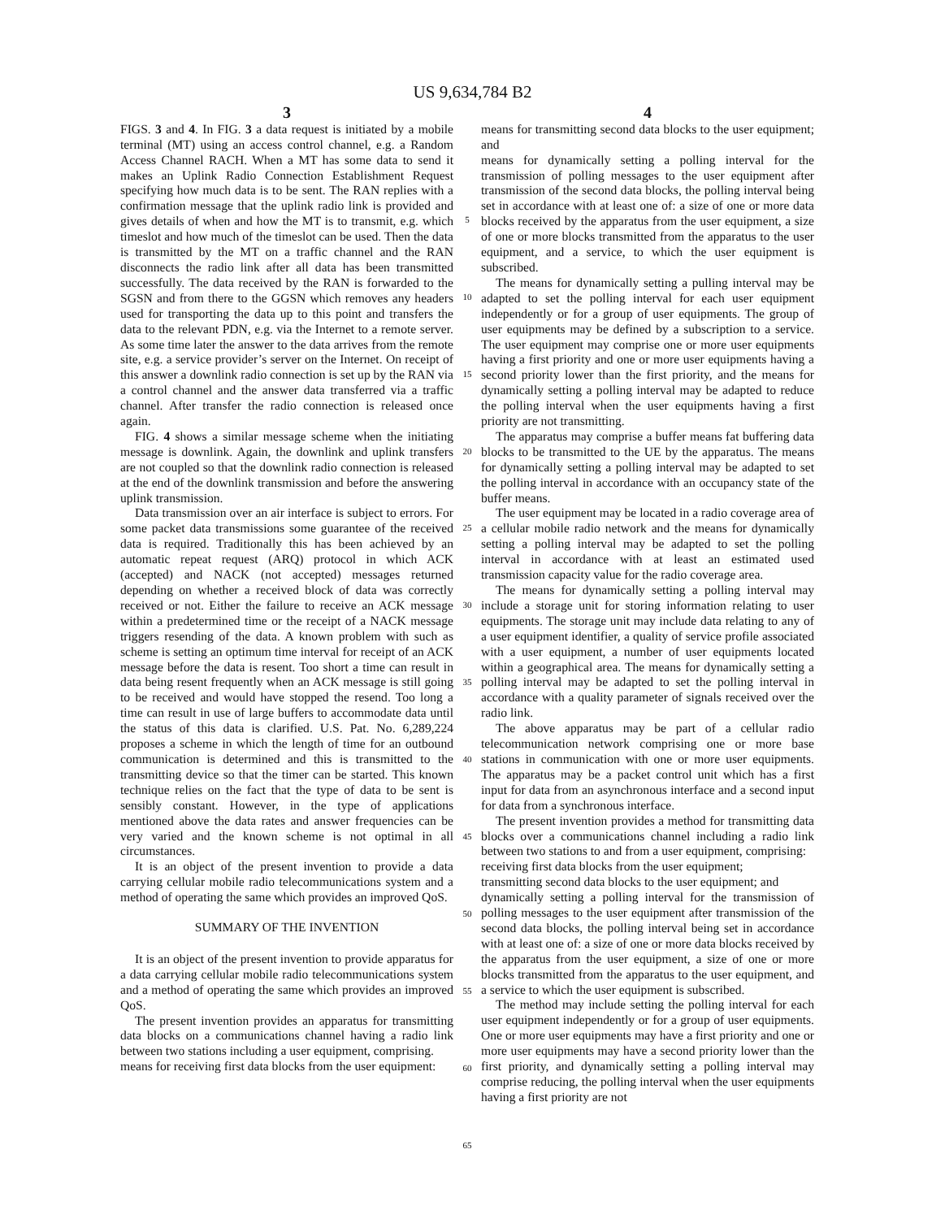US 9,634,784 B2
3
FIGS. 3 and 4. In FIG. 3 a data request is initiated by a mobile terminal (MT) using an access control channel, e.g. a Random Access Channel RACH. When a MT has some data to send it makes an Uplink Radio Connection Establishment Request specifying how much data is to be sent. The RAN replies with a confirmation message that the uplink radio link is provided and gives details of when and how the MT is to transmit, e.g. which timeslot and how much of the timeslot can be used. Then the data is transmitted by the MT on a traffic channel and the RAN disconnects the radio link after all data has been transmitted successfully. The data received by the RAN is forwarded to the SGSN and from there to the GGSN which removes any headers used for transporting the data up to this point and transfers the data to the relevant PDN, e.g. via the Internet to a remote server. As some time later the answer to the data arrives from the remote site, e.g. a service provider’s server on the Internet. On receipt of this answer a downlink radio connection is set up by the RAN via a control channel and the answer data transferred via a traffic channel. After transfer the radio connection is released once again.
FIG. 4 shows a similar message scheme when the initiating message is downlink. Again, the downlink and uplink transfers are not coupled so that the downlink radio connection is released at the end of the downlink transmission and before the answering uplink transmission.
Data transmission over an air interface is subject to errors. For some packet data transmissions some guarantee of the received data is required. Traditionally this has been achieved by an automatic repeat request (ARQ) protocol in which ACK (accepted) and NACK (not accepted) messages returned depending on whether a received block of data was correctly received or not. Either the failure to receive an ACK message within a predetermined time or the receipt of a NACK message triggers resending of the data. A known problem with such as scheme is setting an optimum time interval for receipt of an ACK message before the data is resent. Too short a time can result in data being resent frequently when an ACK message is still going to be received and would have stopped the resend. Too long a time can result in use of large buffers to accommodate data until the status of this data is clarified. U.S. Pat. No. 6,289,224 proposes a scheme in which the length of time for an outbound communication is determined and this is transmitted to the transmitting device so that the timer can be started. This known technique relies on the fact that the type of data to be sent is sensibly constant. However, in the type of applications mentioned above the data rates and answer frequencies can be very varied and the known scheme is not optimal in all circumstances.
It is an object of the present invention to provide a data carrying cellular mobile radio telecommunications system and a method of operating the same which provides an improved QoS.
SUMMARY OF THE INVENTION
It is an object of the present invention to provide apparatus for a data carrying cellular mobile radio telecommunications system and a method of operating the same which provides an improved QoS.
The present invention provides an apparatus for transmitting data blocks on a communications channel having a radio link between two stations including a user equipment, comprising.
means for receiving first data blocks from the user equipment:
5
10
15
20
25
30
35
40
45
50
55
60
65
4
means for transmitting second data blocks to the user equipment; and
means for dynamically setting a polling interval for the transmission of polling messages to the user equipment after transmission of the second data blocks, the polling interval being set in accordance with at least one of: a size of one or more data blocks received by the apparatus from the user equipment, a size of one or more blocks transmitted from the apparatus to the user equipment, and a service, to which the user equipment is subscribed.
The means for dynamically setting a pulling interval may be adapted to set the polling interval for each user equipment independently or for a group of user equipments. The group of user equipments may be defined by a subscription to a service. The user equipment may comprise one or more user equipments having a first priority and one or more user equipments having a second priority lower than the first priority, and the means for dynamically setting a polling interval may be adapted to reduce the polling interval when the user equipments having a first priority are not transmitting.
The apparatus may comprise a buffer means fat buffering data blocks to be transmitted to the UE by the apparatus. The means for dynamically setting a polling interval may be adapted to set the polling interval in accordance with an occupancy state of the buffer means.
The user equipment may be located in a radio coverage area of a cellular mobile radio network and the means for dynamically setting a polling interval may be adapted to set the polling interval in accordance with at least an estimated used transmission capacity value for the radio coverage area.
The means for dynamically setting a polling interval may include a storage unit for storing information relating to user equipments. The storage unit may include data relating to any of a user equipment identifier, a quality of service profile associated with a user equipment, a number of user equipments located within a geographical area. The means for dynamically setting a polling interval may be adapted to set the polling interval in accordance with a quality parameter of signals received over the radio link.
The above apparatus may be part of a cellular radio telecommunication network comprising one or more base stations in communication with one or more user equipments. The apparatus may be a packet control unit which has a first input for data from an asynchronous interface and a second input for data from a synchronous interface.
The present invention provides a method for transmitting data blocks over a communications channel including a radio link between two stations to and from a user equipment, comprising:
receiving first data blocks from the user equipment;
transmitting second data blocks to the user equipment; and
dynamically setting a polling interval for the transmission of polling messages to the user equipment after transmission of the second data blocks, the polling interval being set in accordance with at least one of: a size of one or more data blocks received by the apparatus from the user equipment, a size of one or more blocks transmitted from the apparatus to the user equipment, and a service to which the user equipment is subscribed.
The method may include setting the polling interval for each user equipment independently or for a group of user equipments. One or more user equipments may have a first priority and one or more user equipments may have a second priority lower than the first priority, and dynamically setting a polling interval may comprise reducing, the polling interval when the user equipments having a first priority are not